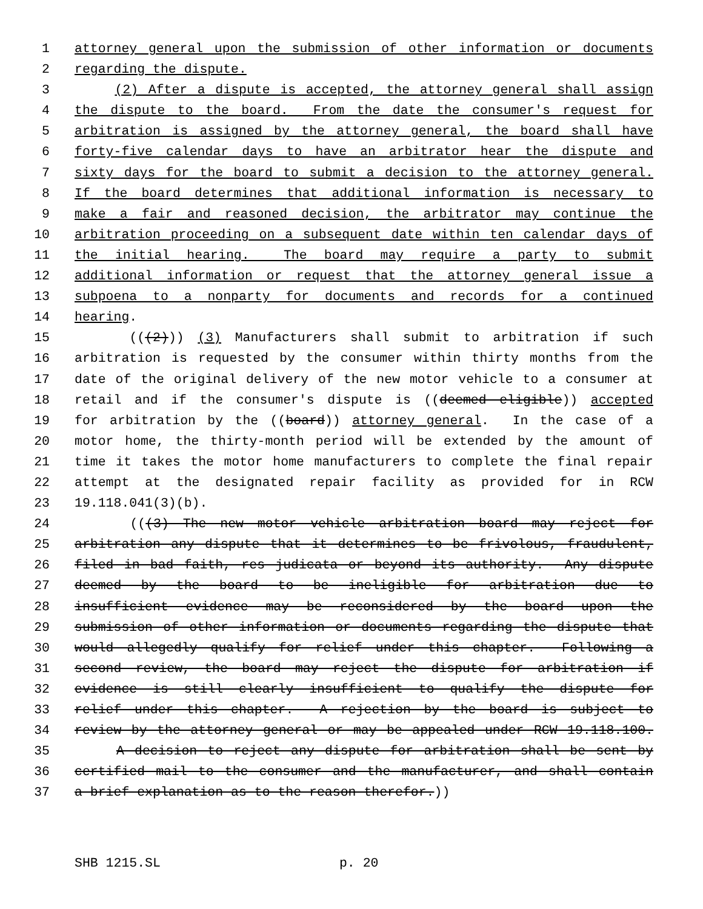1 attorney general upon the submission of other information or documents
2 regarding the dispute.
3 (2) After a dispute is accepted, the attorney general shall assign
4 the dispute to the board. From the date the consumer's request for
5 arbitration is assigned by the attorney general, the board shall have
6 forty-five calendar days to have an arbitrator hear the dispute and
7 sixty days for the board to submit a decision to the attorney general.
8 If the board determines that additional information is necessary to
9 make a fair and reasoned decision, the arbitrator may continue the
10 arbitration proceeding on a subsequent date within ten calendar days of
11 the initial hearing. The board may require a party to submit
12 additional information or request that the attorney general issue a
13 subpoena to a nonparty for documents and records for a continued
14 hearing.
15 (((2))) (3) Manufacturers shall submit to arbitration if such
16 arbitration is requested by the consumer within thirty months from the
17 date of the original delivery of the new motor vehicle to a consumer at
18 retail and if the consumer's dispute is ((deemed eligible)) accepted
19 for arbitration by the ((board)) attorney general. In the case of a
20 motor home, the thirty-month period will be extended by the amount of
21 time it takes the motor home manufacturers to complete the final repair
22 attempt at the designated repair facility as provided for in RCW
23 19.118.041(3)(b).
24 (((3) The new motor vehicle arbitration board may reject for
25 arbitration any dispute that it determines to be frivolous, fraudulent,
26 filed in bad faith, res judicata or beyond its authority. Any dispute
27 deemed by the board to be ineligible for arbitration due to
28 insufficient evidence may be reconsidered by the board upon the
29 submission of other information or documents regarding the dispute that
30 would allegedly qualify for relief under this chapter. Following a
31 second review, the board may reject the dispute for arbitration if
32 evidence is still clearly insufficient to qualify the dispute for
33 relief under this chapter. A rejection by the board is subject to
34 review by the attorney general or may be appealed under RCW 19.118.100.
35 A decision to reject any dispute for arbitration shall be sent by
36 certified mail to the consumer and the manufacturer, and shall contain
37 a brief explanation as to the reason therefor.))
SHB 1215.SL p. 20